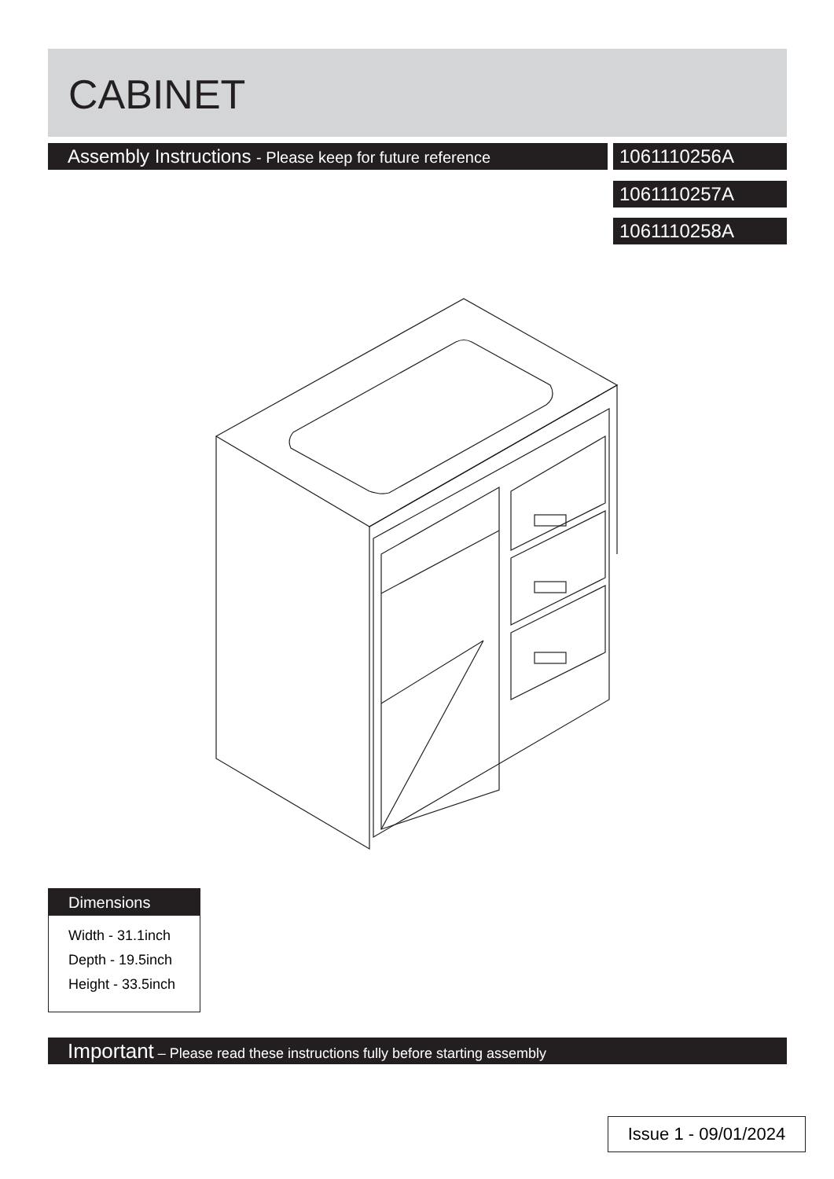CABINET
Assembly Instructions - Please keep for future reference
1061110256A
1061110257A
1061110258A
Dimensions
Width - 31.1inch
Depth - 19.5inch
Height - 33.5inch
Important – Please read these instructions fully before starting assembly
Issue 1 - 09/01/2024